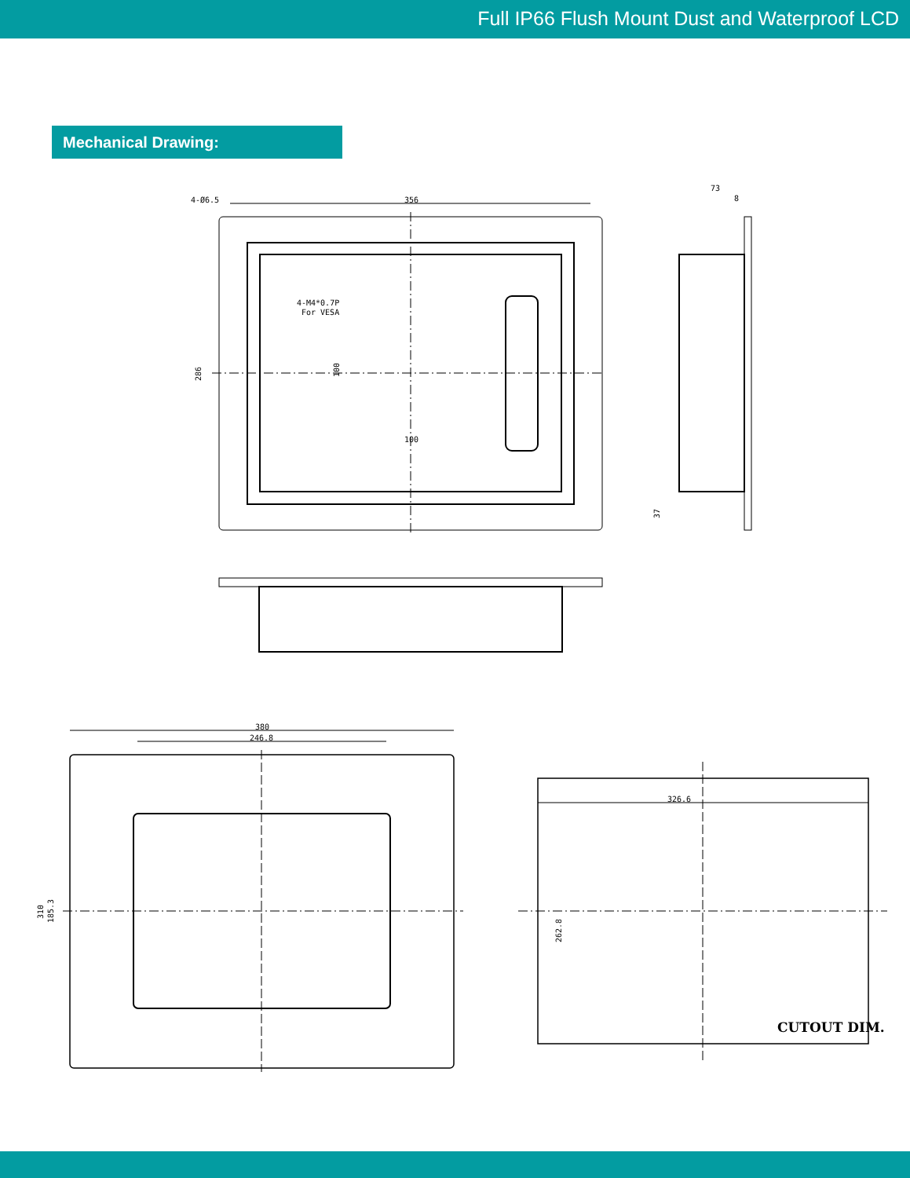Full IP66 Flush Mount Dust and Waterproof LCD
Mechanical Drawing:
356
73
8
4-Ø6.5
4-M4*0.7P
For VESA
100
286
100
37
380
246.8
310
185.3
326.6
262.8
CUTOUT DIM.